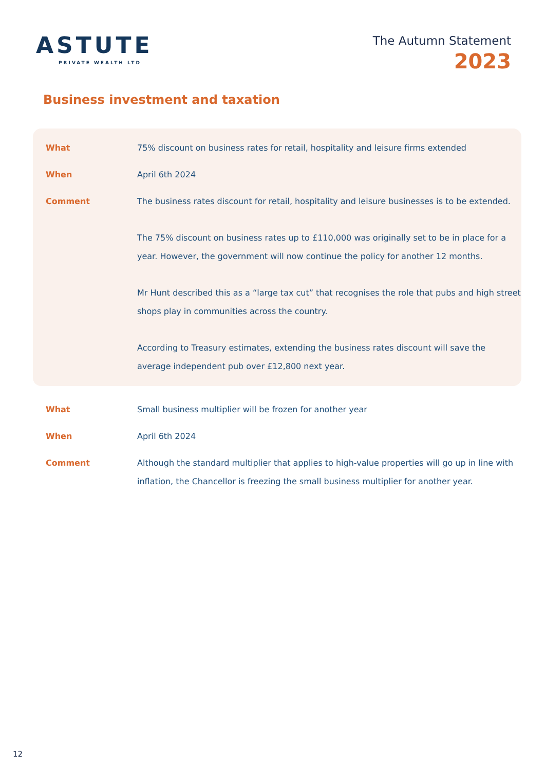ASTUTE
PRIVATE WEALTH LTD
The Autumn Statement
2023
Business investment and taxation
| What | 75% discount on business rates for retail, hospitality and leisure firms extended |
| When | April 6th 2024 |
| Comment | The business rates discount for retail, hospitality and leisure businesses is to be extended. The 75% discount on business rates up to £110,000 was originally set to be in place for a year. However, the government will now continue the policy for another 12 months. Mr Hunt described this as a “large tax cut” that recognises the role that pubs and high street shops play in communities across the country. According to Treasury estimates, extending the business rates discount will save the average independent pub over £12,800 next year. |
| What | Small business multiplier will be frozen for another year |
| When | April 6th 2024 |
| Comment | Although the standard multiplier that applies to high-value properties will go up in line with inflation, the Chancellor is freezing the small business multiplier for another year. |
12